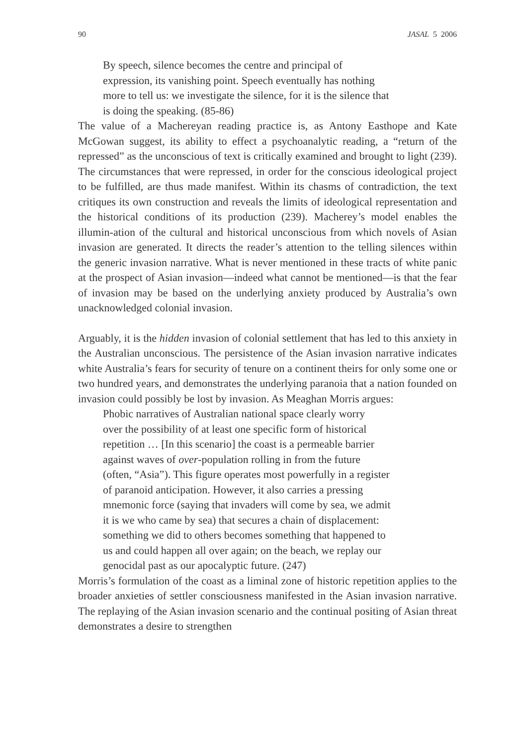90 JASAL 5 2006
By speech, silence becomes the centre and principal of
expression, its vanishing point. Speech eventually has nothing
more to tell us: we investigate the silence, for it is the silence that
is doing the speaking. (85-86)
The value of a Machereyan reading practice is, as Antony Easthope and Kate McGowan suggest, its ability to effect a psychoanalytic reading, a “return of the repressed” as the unconscious of text is critically examined and brought to light (239). The circumstances that were repressed, in order for the conscious ideological project to be fulfilled, are thus made manifest. Within its chasms of contradiction, the text critiques its own construction and reveals the limits of ideological representation and the historical conditions of its production (239). Macherey’s model enables the illumin-ation of the cultural and historical unconscious from which novels of Asian invasion are generated. It directs the reader’s attention to the telling silences within the generic invasion narrative. What is never mentioned in these tracts of white panic at the prospect of Asian invasion—indeed what cannot be mentioned—is that the fear of invasion may be based on the underlying anxiety produced by Australia’s own unacknowledged colonial invasion.
Arguably, it is the hidden invasion of colonial settlement that has led to this anxiety in the Australian unconscious. The persistence of the Asian invasion narrative indicates white Australia’s fears for security of tenure on a continent theirs for only some one or two hundred years, and demonstrates the underlying paranoia that a nation founded on invasion could possibly be lost by invasion. As Meaghan Morris argues:
Phobic narratives of Australian national space clearly worry
over the possibility of at least one specific form of historical
repetition … [In this scenario] the coast is a permeable barrier
against waves of over-population rolling in from the future
(often, “Asia”). This figure operates most powerfully in a register
of paranoid anticipation. However, it also carries a pressing
mnemonic force (saying that invaders will come by sea, we admit
it is we who came by sea) that secures a chain of displacement:
something we did to others becomes something that happened to
us and could happen all over again; on the beach, we replay our
genocidal past as our apocalyptic future. (247)
Morris’s formulation of the coast as a liminal zone of historic repetition applies to the broader anxieties of settler consciousness manifested in the Asian invasion narrative. The replaying of the Asian invasion scenario and the continual positing of Asian threat demonstrates a desire to strengthen